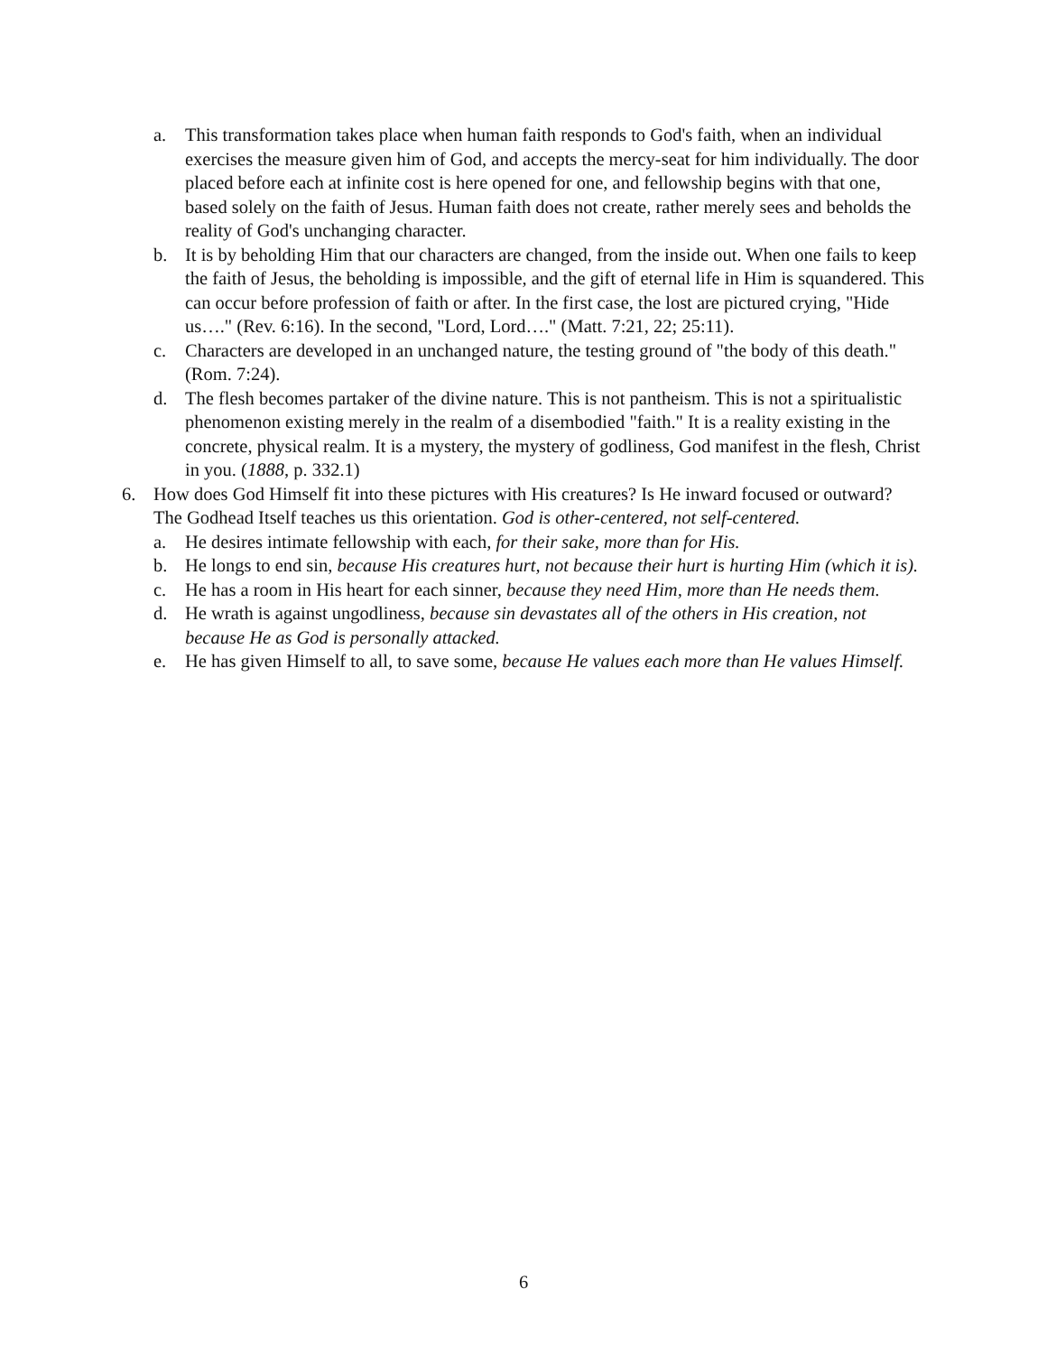a. This transformation takes place when human faith responds to God's faith, when an individual exercises the measure given him of God, and accepts the mercy-seat for him individually. The door placed before each at infinite cost is here opened for one, and fellowship begins with that one, based solely on the faith of Jesus. Human faith does not create, rather merely sees and beholds the reality of God's unchanging character.
b. It is by beholding Him that our characters are changed, from the inside out. When one fails to keep the faith of Jesus, the beholding is impossible, and the gift of eternal life in Him is squandered. This can occur before profession of faith or after. In the first case, the lost are pictured crying, "Hide us…." (Rev. 6:16). In the second, "Lord, Lord…." (Matt. 7:21, 22; 25:11).
c. Characters are developed in an unchanged nature, the testing ground of "the body of this death." (Rom. 7:24).
d. The flesh becomes partaker of the divine nature. This is not pantheism. This is not a spiritualistic phenomenon existing merely in the realm of a disembodied "faith." It is a reality existing in the concrete, physical realm. It is a mystery, the mystery of godliness, God manifest in the flesh, Christ in you. (1888, p. 332.1)
6. How does God Himself fit into these pictures with His creatures? Is He inward focused or outward? The Godhead Itself teaches us this orientation. God is other-centered, not self-centered.
a. He desires intimate fellowship with each, for their sake, more than for His.
b. He longs to end sin, because His creatures hurt, not because their hurt is hurting Him (which it is).
c. He has a room in His heart for each sinner, because they need Him, more than He needs them.
d. He wrath is against ungodliness, because sin devastates all of the others in His creation, not because He as God is personally attacked.
e. He has given Himself to all, to save some, because He values each more than He values Himself.
6